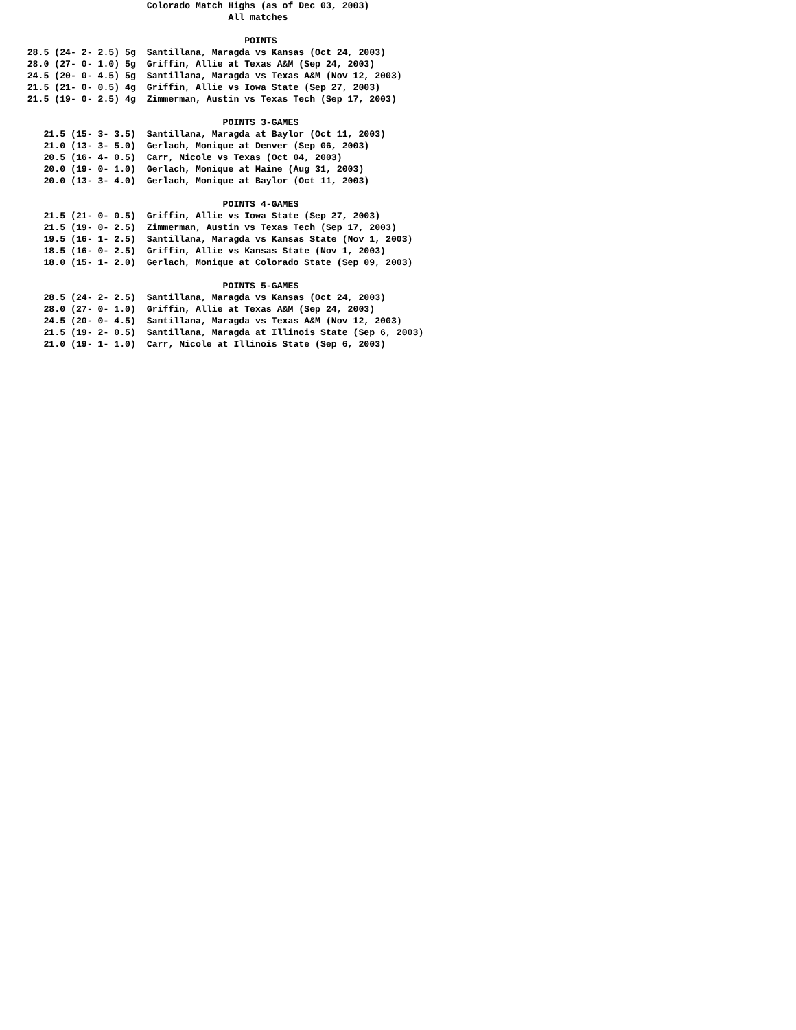Colorado Match Highs (as of Dec 03, 2003)
                                         All matches

                                            POINTS
    28.5 (24- 2- 2.5) 5g  Santillana, Maragda vs Kansas (Oct 24, 2003)
    28.0 (27- 0- 1.0) 5g  Griffin, Allie at Texas A&M (Sep 24, 2003)
    24.5 (20- 0- 4.5) 5g  Santillana, Maragda vs Texas A&M (Nov 12, 2003)
    21.5 (21- 0- 0.5) 4g  Griffin, Allie vs Iowa State (Sep 27, 2003)
    21.5 (19- 0- 2.5) 4g  Zimmerman, Austin vs Texas Tech (Sep 17, 2003)

                                        POINTS 3-GAMES
       21.5 (15- 3- 3.5)  Santillana, Maragda at Baylor (Oct 11, 2003)
       21.0 (13- 3- 5.0)  Gerlach, Monique at Denver (Sep 06, 2003)
       20.5 (16- 4- 0.5)  Carr, Nicole vs Texas (Oct 04, 2003)
       20.0 (19- 0- 1.0)  Gerlach, Monique at Maine (Aug 31, 2003)
       20.0 (13- 3- 4.0)  Gerlach, Monique at Baylor (Oct 11, 2003)

                                        POINTS 4-GAMES
       21.5 (21- 0- 0.5)  Griffin, Allie vs Iowa State (Sep 27, 2003)
       21.5 (19- 0- 2.5)  Zimmerman, Austin vs Texas Tech (Sep 17, 2003)
       19.5 (16- 1- 2.5)  Santillana, Maragda vs Kansas State (Nov 1, 2003)
       18.5 (16- 0- 2.5)  Griffin, Allie vs Kansas State (Nov 1, 2003)
       18.0 (15- 1- 2.0)  Gerlach, Monique at Colorado State (Sep 09, 2003)

                                        POINTS 5-GAMES
       28.5 (24- 2- 2.5)  Santillana, Maragda vs Kansas (Oct 24, 2003)
       28.0 (27- 0- 1.0)  Griffin, Allie at Texas A&M (Sep 24, 2003)
       24.5 (20- 0- 4.5)  Santillana, Maragda vs Texas A&M (Nov 12, 2003)
       21.5 (19- 2- 0.5)  Santillana, Maragda at Illinois State (Sep 6, 2003)
       21.0 (19- 1- 1.0)  Carr, Nicole at Illinois State (Sep 6, 2003)